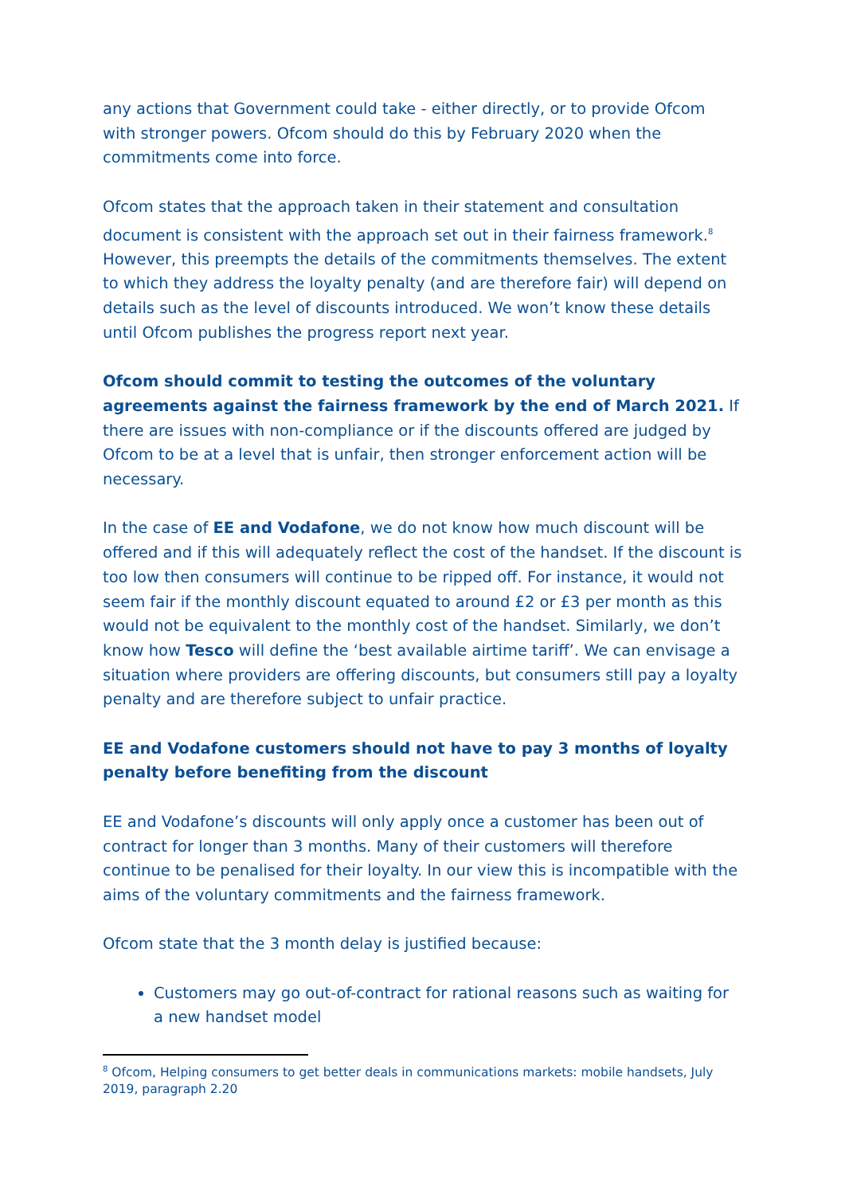any actions that Government could take - either directly, or to provide Ofcom with stronger powers. Ofcom should do this by February 2020 when the commitments come into force.
Ofcom states that the approach taken in their statement and consultation document is consistent with the approach set out in their fairness framework.<sup>8</sup> However, this preempts the details of the commitments themselves. The extent to which they address the loyalty penalty (and are therefore fair) will depend on details such as the level of discounts introduced. We won’t know these details until Ofcom publishes the progress report next year.
Ofcom should commit to testing the outcomes of the voluntary agreements against the fairness framework by the end of March 2021. If there are issues with non-compliance or if the discounts offered are judged by Ofcom to be at a level that is unfair, then stronger enforcement action will be necessary.
In the case of EE and Vodafone, we do not know how much discount will be offered and if this will adequately reflect the cost of the handset. If the discount is too low then consumers will continue to be ripped off. For instance, it would not seem fair if the monthly discount equated to around £2 or £3 per month as this would not be equivalent to the monthly cost of the handset. Similarly, we don’t know how Tesco will define the ‘best available airtime tariff’. We can envisage a situation where providers are offering discounts, but consumers still pay a loyalty penalty and are therefore subject to unfair practice.
EE and Vodafone customers should not have to pay 3 months of loyalty penalty before benefiting from the discount
EE and Vodafone’s discounts will only apply once a customer has been out of contract for longer than 3 months. Many of their customers will therefore continue to be penalised for their loyalty. In our view this is incompatible with the aims of the voluntary commitments and the fairness framework.
Ofcom state that the 3 month delay is justified because:
Customers may go out-of-contract for rational reasons such as waiting for a new handset model
<sup>8</sup> Ofcom, Helping consumers to get better deals in communications markets: mobile handsets, July 2019, paragraph 2.20